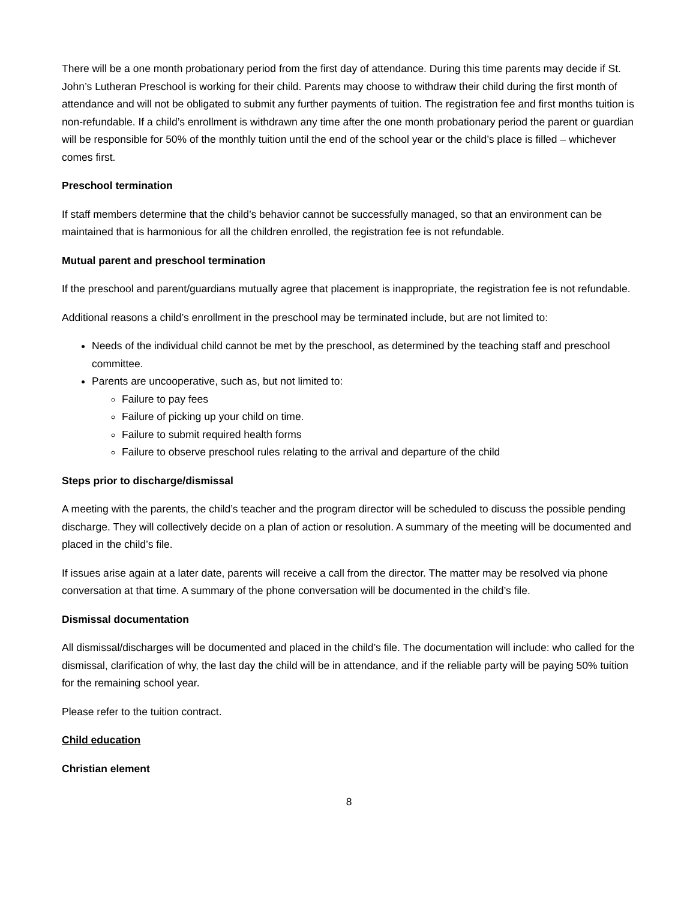There will be a one month probationary period from the first day of attendance. During this time parents may decide if St. John’s Lutheran Preschool is working for their child. Parents may choose to withdraw their child during the first month of attendance and will not be obligated to submit any further payments of tuition. The registration fee and first months tuition is non-refundable. If a child’s enrollment is withdrawn any time after the one month probationary period the parent or guardian will be responsible for 50% of the monthly tuition until the end of the school year or the child’s place is filled – whichever comes first.
Preschool termination
If staff members determine that the child’s behavior cannot be successfully managed, so that an environment can be maintained that is harmonious for all the children enrolled, the registration fee is not refundable.
Mutual parent and preschool termination
If the preschool and parent/guardians mutually agree that placement is inappropriate, the registration fee is not refundable.
Additional reasons a child’s enrollment in the preschool may be terminated include, but are not limited to:
Needs of the individual child cannot be met by the preschool, as determined by the teaching staff and preschool committee.
Parents are uncooperative, such as, but not limited to:
Failure to pay fees
Failure of picking up your child on time.
Failure to submit required health forms
Failure to observe preschool rules relating to the arrival and departure of the child
Steps prior to discharge/dismissal
A meeting with the parents, the child’s teacher and the program director will be scheduled to discuss the possible pending discharge. They will collectively decide on a plan of action or resolution. A summary of the meeting will be documented and placed in the child’s file.
If issues arise again at a later date, parents will receive a call from the director. The matter may be resolved via phone conversation at that time. A summary of the phone conversation will be documented in the child’s file.
Dismissal documentation
All dismissal/discharges will be documented and placed in the child’s file. The documentation will include: who called for the dismissal, clarification of why, the last day the child will be in attendance, and if the reliable party will be paying 50% tuition for the remaining school year.
Please refer to the tuition contract.
Child education
Christian element
8